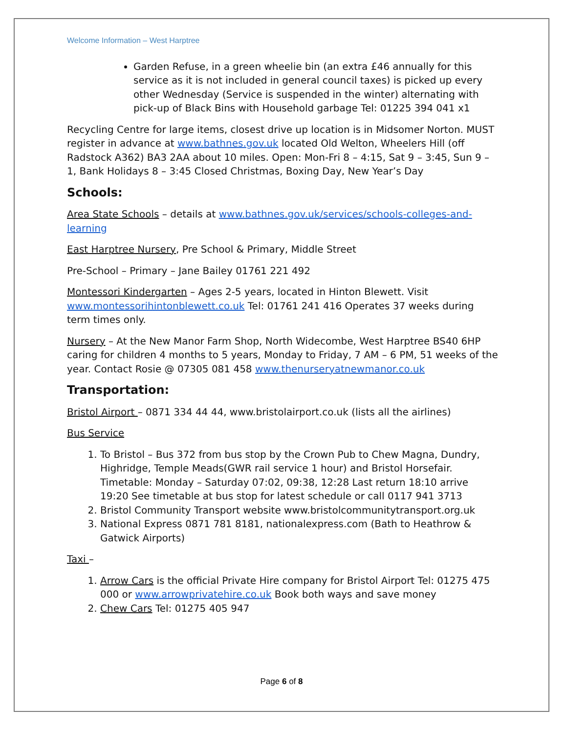Welcome Information – West Harptree
Garden Refuse, in a green wheelie bin (an extra £46 annually for this service as it is not included in general council taxes) is picked up every other Wednesday (Service is suspended in the winter) alternating with pick-up of Black Bins with Household garbage Tel: 01225 394 041 x1
Recycling Centre for large items, closest drive up location is in Midsomer Norton. MUST register in advance at www.bathnes.gov.uk located Old Welton, Wheelers Hill (off Radstock A362) BA3 2AA about 10 miles. Open: Mon-Fri 8 – 4:15, Sat 9 – 3:45, Sun 9 – 1, Bank Holidays 8 – 3:45 Closed Christmas, Boxing Day, New Year’s Day
Schools:
Area State Schools – details at www.bathnes.gov.uk/services/schools-colleges-and-learning
East Harptree Nursery, Pre School & Primary, Middle Street
Pre-School – Primary – Jane Bailey 01761 221 492
Montessori Kindergarten – Ages 2-5 years, located in Hinton Blewett. Visit www.montessorihintonblewett.co.uk Tel: 01761 241 416 Operates 37 weeks during term times only.
Nursery – At the New Manor Farm Shop, North Widecombe, West Harptree BS40 6HP caring for children 4 months to 5 years, Monday to Friday, 7 AM – 6 PM, 51 weeks of the year. Contact Rosie @ 07305 081 458 www.thenurseryatnewmanor.co.uk
Transportation:
Bristol Airport – 0871 334 44 44, www.bristolairport.co.uk (lists all the airlines)
Bus Service
1. To Bristol – Bus 372 from bus stop by the Crown Pub to Chew Magna, Dundry, Highridge, Temple Meads(GWR rail service 1 hour) and Bristol Horsefair. Timetable: Monday – Saturday 07:02, 09:38, 12:28 Last return 18:10 arrive 19:20 See timetable at bus stop for latest schedule or call 0117 941 3713
2. Bristol Community Transport website www.bristolcommunitytransport.org.uk
3. National Express 0871 781 8181, nationalexpress.com (Bath to Heathrow & Gatwick Airports)
Taxi –
1. Arrow Cars is the official Private Hire company for Bristol Airport Tel: 01275 475 000 or www.arrowprivatehire.co.uk Book both ways and save money
2. Chew Cars Tel: 01275 405 947
Page 6 of 8